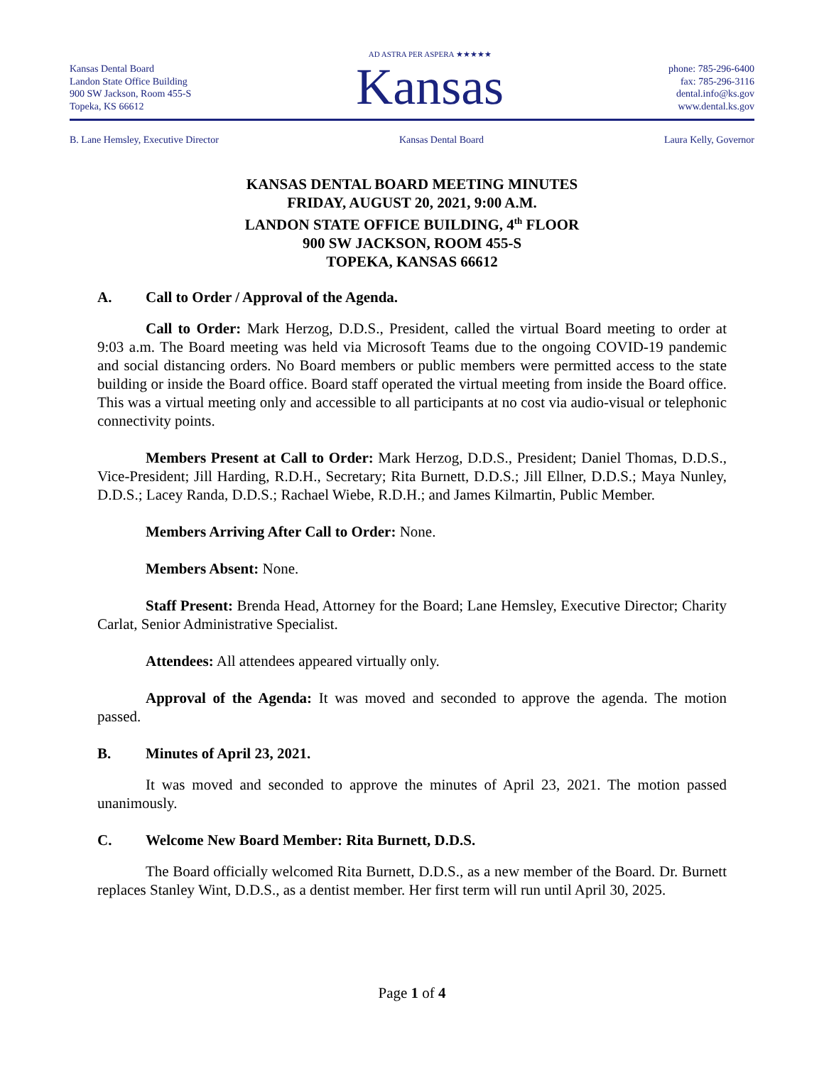Kansas Dental Board
Landon State Office Building
900 SW Jackson, Room 455-S
Topeka, KS 66612
AD ASTRA PER ASPERA ★★★★★
Kansas
phone: 785-296-6400
fax: 785-296-3116
dental.info@ks.gov
www.dental.ks.gov
B. Lane Hemsley, Executive Director Kansas Dental Board Laura Kelly, Governor
KANSAS DENTAL BOARD MEETING MINUTES
FRIDAY, AUGUST 20, 2021, 9:00 A.M.
LANDON STATE OFFICE BUILDING, 4<sup>th</sup> FLOOR
900 SW JACKSON, ROOM 455-S
TOPEKA, KANSAS 66612
A. Call to Order / Approval of the Agenda.
Call to Order: Mark Herzog, D.D.S., President, called the virtual Board meeting to order at 9:03 a.m. The Board meeting was held via Microsoft Teams due to the ongoing COVID-19 pandemic and social distancing orders. No Board members or public members were permitted access to the state building or inside the Board office. Board staff operated the virtual meeting from inside the Board office. This was a virtual meeting only and accessible to all participants at no cost via audio-visual or telephonic connectivity points.
Members Present at Call to Order: Mark Herzog, D.D.S., President; Daniel Thomas, D.D.S., Vice-President; Jill Harding, R.D.H., Secretary; Rita Burnett, D.D.S.; Jill Ellner, D.D.S.; Maya Nunley, D.D.S.; Lacey Randa, D.D.S.; Rachael Wiebe, R.D.H.; and James Kilmartin, Public Member.
Members Arriving After Call to Order: None.
Members Absent: None.
Staff Present: Brenda Head, Attorney for the Board; Lane Hemsley, Executive Director; Charity Carlat, Senior Administrative Specialist.
Attendees: All attendees appeared virtually only.
Approval of the Agenda: It was moved and seconded to approve the agenda. The motion passed.
B. Minutes of April 23, 2021.
It was moved and seconded to approve the minutes of April 23, 2021. The motion passed unanimously.
C. Welcome New Board Member: Rita Burnett, D.D.S.
The Board officially welcomed Rita Burnett, D.D.S., as a new member of the Board. Dr. Burnett replaces Stanley Wint, D.D.S., as a dentist member. Her first term will run until April 30, 2025.
Page 1 of 4